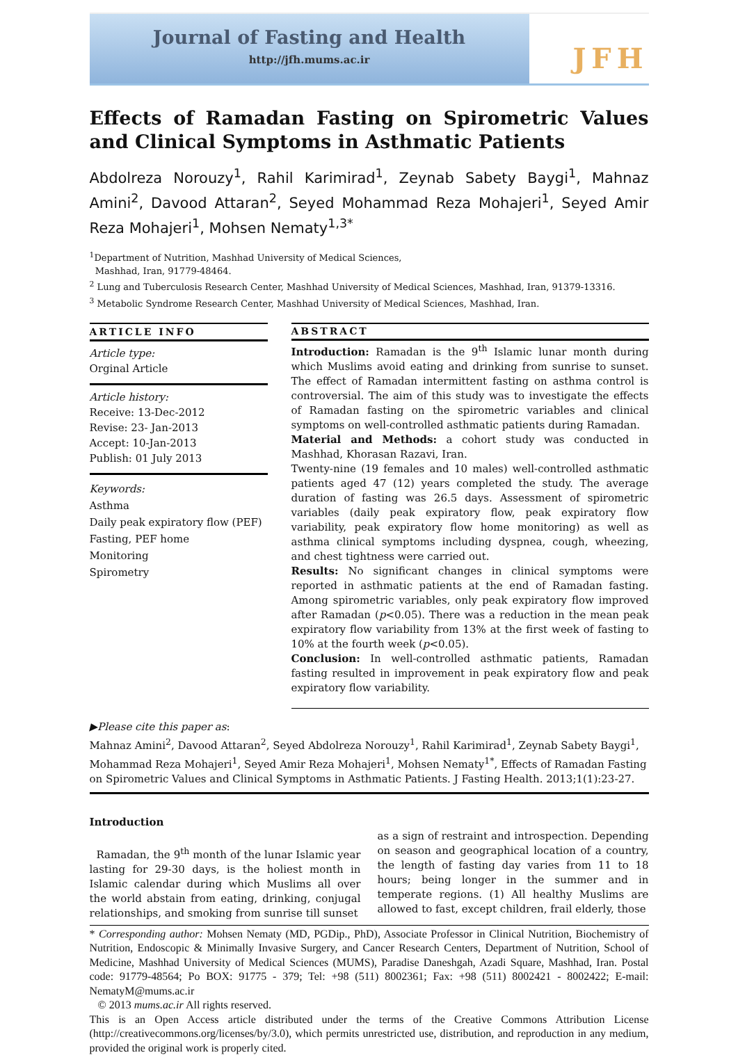Journal of Fasting and Health
http://jfh.mums.ac.ir
JFH
Effects of Ramadan Fasting on Spirometric Values and Clinical Symptoms in Asthmatic Patients
Abdolreza Norouzy<sup>1</sup>, Rahil Karimirad<sup>1</sup>, Zeynab Sabety Baygi<sup>1</sup>, Mahnaz Amini<sup>2</sup>, Davood Attaran<sup>2</sup>, Seyed Mohammad Reza Mohajeri<sup>1</sup>, Seyed Amir Reza Mohajeri<sup>1</sup>, Mohsen Nematy<sup>1,3*</sup>
<sup>1</sup> Department of Nutrition, Mashhad University of Medical Sciences,
Mashhad, Iran, 91779-48464.
<sup>2</sup> Lung and Tuberculosis Research Center, Mashhad University of Medical Sciences, Mashhad, Iran, 91379-13316.
<sup>3</sup> Metabolic Syndrome Research Center, Mashhad University of Medical Sciences, Mashhad, Iran.
ARTICLE INFO
Article type:
Orginal Article
Article history:
Receive: 13-Dec-2012
Revise: 23- Jan-2013
Accept: 10-Jan-2013
Publish: 01 July 2013
Keywords:
Asthma
Daily peak expiratory flow (PEF)
Fasting, PEF home
Monitoring
Spirometry
ABSTRACT
Introduction: Ramadan is the 9<sup>th</sup> Islamic lunar month during which Muslims avoid eating and drinking from sunrise to sunset. The effect of Ramadan intermittent fasting on asthma control is controversial. The aim of this study was to investigate the effects of Ramadan fasting on the spirometric variables and clinical symptoms on well-controlled asthmatic patients during Ramadan.
Material and Methods: a cohort study was conducted in Mashhad, Khorasan Razavi, Iran.
Twenty-nine (19 females and 10 males) well-controlled asthmatic patients aged 47 (12) years completed the study. The average duration of fasting was 26.5 days. Assessment of spirometric variables (daily peak expiratory flow, peak expiratory flow variability, peak expiratory flow home monitoring) as well as asthma clinical symptoms including dyspnea, cough, wheezing, and chest tightness were carried out.
Results: No significant changes in clinical symptoms were reported in asthmatic patients at the end of Ramadan fasting. Among spirometric variables, only peak expiratory flow improved after Ramadan (p<0.05). There was a reduction in the mean peak expiratory flow variability from 13% at the first week of fasting to 10% at the fourth week (p<0.05).
Conclusion: In well-controlled asthmatic patients, Ramadan fasting resulted in improvement in peak expiratory flow and peak expiratory flow variability.
▶Please cite this paper as:
Mahnaz Amini<sup>2</sup>, Davood Attaran<sup>2</sup>, Seyed Abdolreza Norouzy<sup>1</sup>, Rahil Karimirad<sup>1</sup>, Zeynab Sabety Baygi<sup>1</sup>, Mohammad Reza Mohajeri<sup>1</sup>, Seyed Amir Reza Mohajeri<sup>1</sup>, Mohsen Nematy<sup>1*</sup>, Effects of Ramadan Fasting on Spirometric Values and Clinical Symptoms in Asthmatic Patients. J Fasting Health. 2013;1(1):23-27.
Introduction
Ramadan, the 9<sup>th</sup> month of the lunar Islamic year lasting for 29-30 days, is the holiest month in Islamic calendar during which Muslims all over the world abstain from eating, drinking, conjugal relationships, and smoking from sunrise till sunset
as a sign of restraint and introspection. Depending on season and geographical location of a country, the length of fasting day varies from 11 to 18 hours; being longer in the summer and in temperate regions. (1) All healthy Muslims are allowed to fast, except children, frail elderly, those
* Corresponding author: Mohsen Nematy (MD, PGDip., PhD), Associate Professor in Clinical Nutrition, Biochemistry of Nutrition, Endoscopic & Minimally Invasive Surgery, and Cancer Research Centers, Department of Nutrition, School of Medicine, Mashhad University of Medical Sciences (MUMS), Paradise Daneshgah, Azadi Square, Mashhad, Iran. Postal code: 91779-48564; Po BOX: 91775 - 379; Tel: +98 (511) 8002361; Fax: +98 (511) 8002421 - 8002422; E-mail: NematyM@mums.ac.ir
© 2013 mums.ac.ir All rights reserved.
This is an Open Access article distributed under the terms of the Creative Commons Attribution License (http://creativecommons.org/licenses/by/3.0), which permits unrestricted use, distribution, and reproduction in any medium, provided the original work is properly cited.